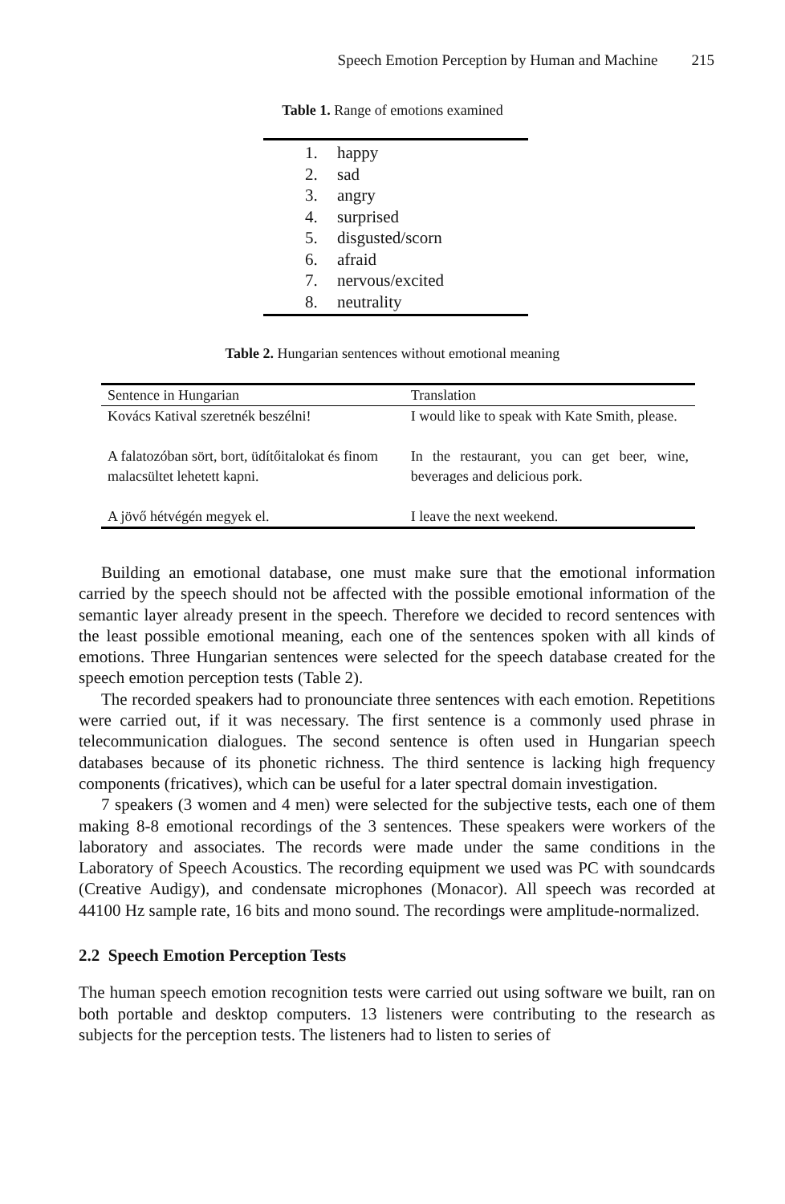Speech Emotion Perception by Human and Machine 215
Table 1. Range of emotions examined
1. happy
2. sad
3. angry
4. surprised
5. disgusted/scorn
6. afraid
7. nervous/excited
8. neutrality
Table 2. Hungarian sentences without emotional meaning
| Sentence in Hungarian | Translation |
| --- | --- |
| Kovács Katival szeretnék beszélni! | I would like to speak with Kate Smith, please. |
| A falatozóban sört, bort, üdítőitalokat és finom malacsültet lehetett kapni. | In the restaurant, you can get beer, wine, beverages and delicious pork. |
| A jövő hétvégén megyek el. | I leave the next weekend. |
Building an emotional database, one must make sure that the emotional information carried by the speech should not be affected with the possible emotional information of the semantic layer already present in the speech. Therefore we decided to record sentences with the least possible emotional meaning, each one of the sentences spoken with all kinds of emotions. Three Hungarian sentences were selected for the speech database created for the speech emotion perception tests (Table 2).
The recorded speakers had to pronounciate three sentences with each emotion. Repetitions were carried out, if it was necessary. The first sentence is a commonly used phrase in telecommunication dialogues. The second sentence is often used in Hungarian speech databases because of its phonetic richness. The third sentence is lacking high frequency components (fricatives), which can be useful for a later spectral domain investigation.
7 speakers (3 women and 4 men) were selected for the subjective tests, each one of them making 8-8 emotional recordings of the 3 sentences. These speakers were workers of the laboratory and associates. The records were made under the same conditions in the Laboratory of Speech Acoustics. The recording equipment we used was PC with soundcards (Creative Audigy), and condensate microphones (Monacor). All speech was recorded at 44100 Hz sample rate, 16 bits and mono sound. The recordings were amplitude-normalized.
2.2 Speech Emotion Perception Tests
The human speech emotion recognition tests were carried out using software we built, ran on both portable and desktop computers. 13 listeners were contributing to the research as subjects for the perception tests. The listeners had to listen to series of